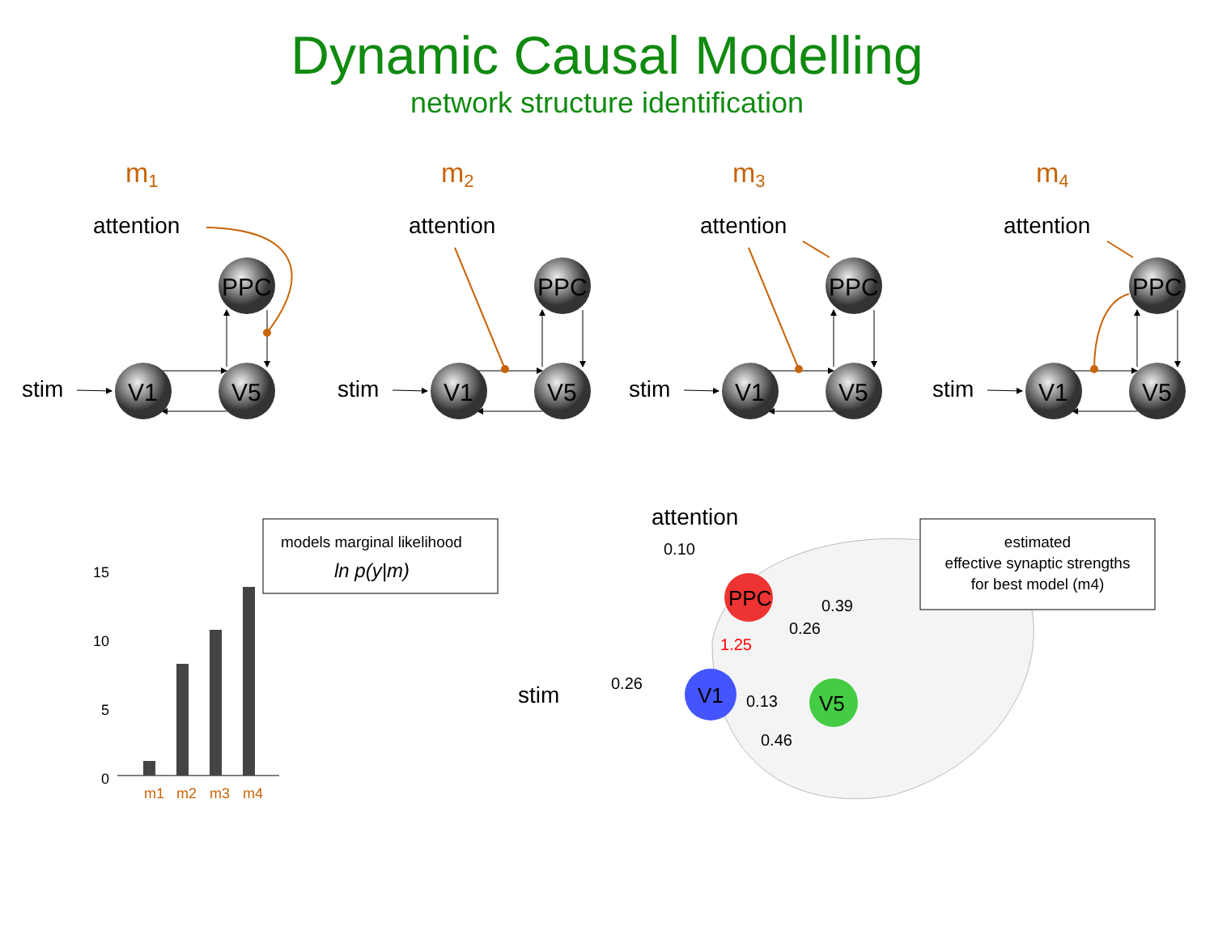Dynamic Causal Modelling
network structure identification
m1
m2
m3
m4
attention
stim
PPC
V1
V5
models marginal likelihood
ln p(y|m)
15
10
5
0
m1
m2
m3
m4
attention
stim
0.10
0.39
0.26
1.25
0.26
0.13
0.46
PPC
V1
V5
estimated
effective synaptic strengths
for best model (m4)